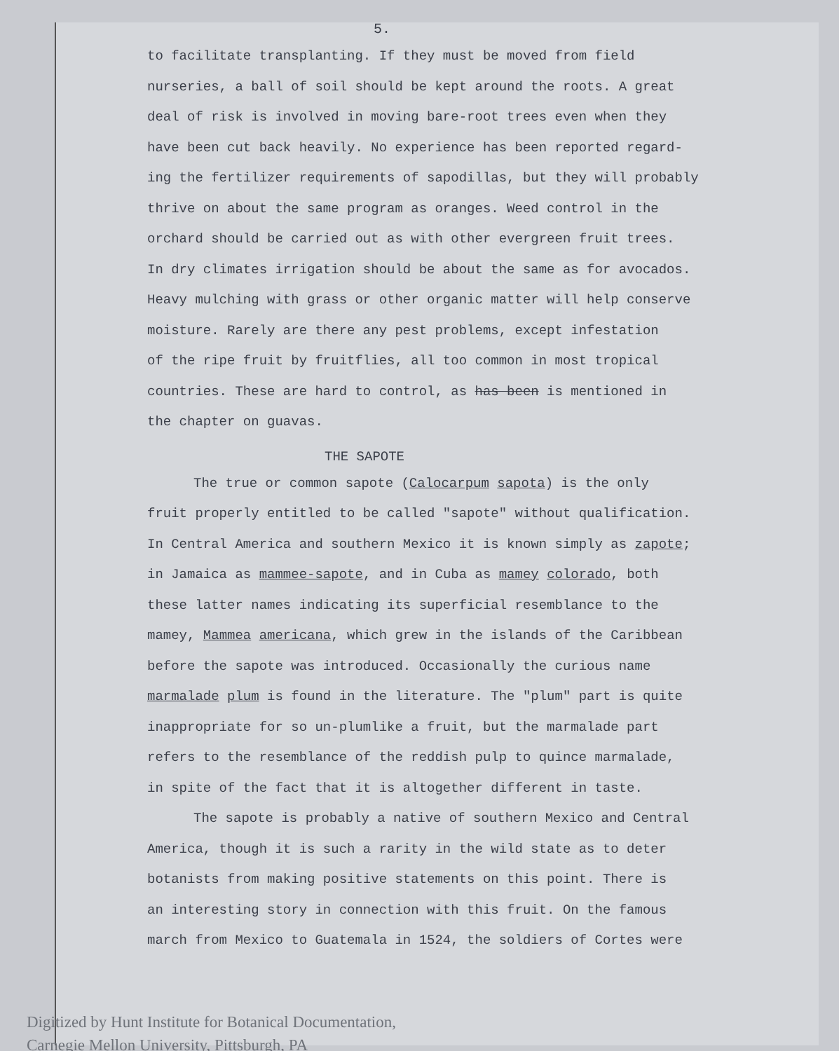5.
to facilitate transplanting. If they must be moved from field
nurseries, a ball of soil should be kept around the roots. A great
deal of risk is involved in moving bare-root trees even when they
have been cut back heavily. No experience has been reported regard-
ing the fertilizer requirements of sapodillas, but they will probably
thrive on about the same program as oranges. Weed control in the
orchard should be carried out as with other evergreen fruit trees.
In dry climates irrigation should be about the same as for avocados.
Heavy mulching with grass or other organic matter will help conserve
moisture. Rarely are there any pest problems, except infestation
of the ripe fruit by fruitflies, all too common in most tropical
countries. These are hard to control, as has been is mentioned in
the chapter on guavas.
THE SAPOTE
The true or common sapote (Calocarpum sapota) is the only
fruit properly entitled to be called "sapote" without qualification.
In Central America and southern Mexico it is known simply as zapote;
in Jamaica as mammee-sapote, and in Cuba as mamey colorado, both
these latter names indicating its superficial resemblance to the
mamey, Mammea americana, which grew in the islands of the Caribbean
before the sapote was introduced. Occasionally the curious name
marmalade plum is found in the literature. The "plum" part is quite
inappropriate for so un-plumlike a fruit, but the marmalade part
refers to the resemblance of the reddish pulp to quince marmalade,
in spite of the fact that it is altogether different in taste.
The sapote is probably a native of southern Mexico and Central
America, though it is such a rarity in the wild state as to deter
botanists from making positive statements on this point. There is
an interesting story in connection with this fruit. On the famous
march from Mexico to Guatemala in 1524, the soldiers of Cortes were
Digitized by Hunt Institute for Botanical Documentation,
Carnegie Mellon University, Pittsburgh, PA